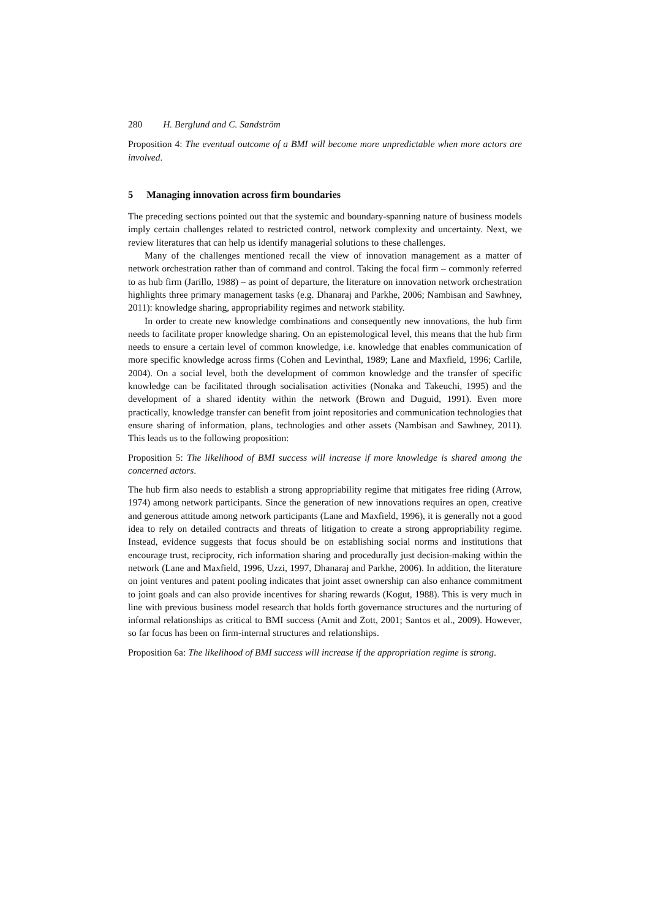280 H. Berglund and C. Sandström
Proposition 4: The eventual outcome of a BMI will become more unpredictable when more actors are involved.
5 Managing innovation across firm boundaries
The preceding sections pointed out that the systemic and boundary-spanning nature of business models imply certain challenges related to restricted control, network complexity and uncertainty. Next, we review literatures that can help us identify managerial solutions to these challenges.
Many of the challenges mentioned recall the view of innovation management as a matter of network orchestration rather than of command and control. Taking the focal firm – commonly referred to as hub firm (Jarillo, 1988) – as point of departure, the literature on innovation network orchestration highlights three primary management tasks (e.g. Dhanaraj and Parkhe, 2006; Nambisan and Sawhney, 2011): knowledge sharing, appropriability regimes and network stability.
In order to create new knowledge combinations and consequently new innovations, the hub firm needs to facilitate proper knowledge sharing. On an epistemological level, this means that the hub firm needs to ensure a certain level of common knowledge, i.e. knowledge that enables communication of more specific knowledge across firms (Cohen and Levinthal, 1989; Lane and Maxfield, 1996; Carlile, 2004). On a social level, both the development of common knowledge and the transfer of specific knowledge can be facilitated through socialisation activities (Nonaka and Takeuchi, 1995) and the development of a shared identity within the network (Brown and Duguid, 1991). Even more practically, knowledge transfer can benefit from joint repositories and communication technologies that ensure sharing of information, plans, technologies and other assets (Nambisan and Sawhney, 2011). This leads us to the following proposition:
Proposition 5: The likelihood of BMI success will increase if more knowledge is shared among the concerned actors.
The hub firm also needs to establish a strong appropriability regime that mitigates free riding (Arrow, 1974) among network participants. Since the generation of new innovations requires an open, creative and generous attitude among network participants (Lane and Maxfield, 1996), it is generally not a good idea to rely on detailed contracts and threats of litigation to create a strong appropriability regime. Instead, evidence suggests that focus should be on establishing social norms and institutions that encourage trust, reciprocity, rich information sharing and procedurally just decision-making within the network (Lane and Maxfield, 1996, Uzzi, 1997, Dhanaraj and Parkhe, 2006). In addition, the literature on joint ventures and patent pooling indicates that joint asset ownership can also enhance commitment to joint goals and can also provide incentives for sharing rewards (Kogut, 1988). This is very much in line with previous business model research that holds forth governance structures and the nurturing of informal relationships as critical to BMI success (Amit and Zott, 2001; Santos et al., 2009). However, so far focus has been on firm-internal structures and relationships.
Proposition 6a: The likelihood of BMI success will increase if the appropriation regime is strong.